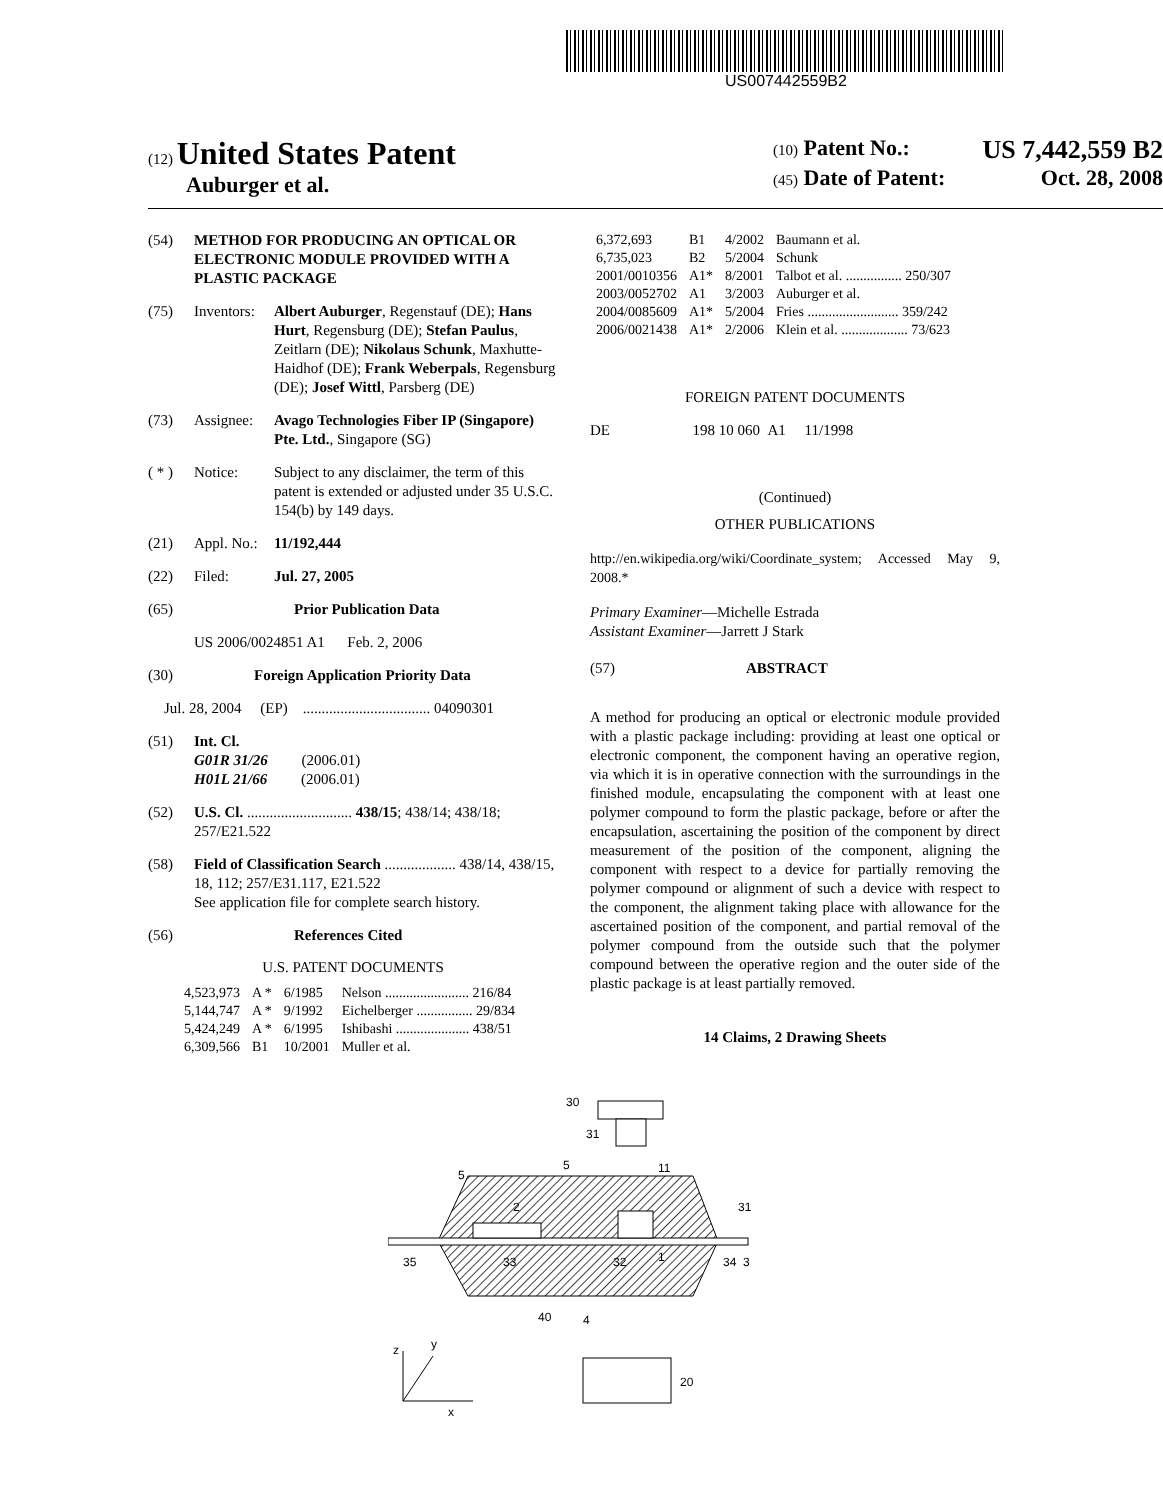US007442559B2
(12) United States Patent
Auburger et al.
(10) Patent No.: US 7,442,559 B2
(45) Date of Patent: Oct. 28, 2008
(54) METHOD FOR PRODUCING AN OPTICAL OR ELECTRONIC MODULE PROVIDED WITH A PLASTIC PACKAGE
(75) Inventors: Albert Auburger, Regenstauf (DE); Hans Hurt, Regensburg (DE); Stefan Paulus, Zeitlarn (DE); Nikolaus Schunk, Maxhutte-Haidhof (DE); Frank Weberpals, Regensburg (DE); Josef Wittl, Parsberg (DE)
(73) Assignee: Avago Technologies Fiber IP (Singapore) Pte. Ltd., Singapore (SG)
( * ) Notice: Subject to any disclaimer, the term of this patent is extended or adjusted under 35 U.S.C. 154(b) by 149 days.
(21) Appl. No.: 11/192,444
(22) Filed: Jul. 27, 2005
(65) Prior Publication Data
US 2006/0024851 A1 Feb. 2, 2006
(30) Foreign Application Priority Data
Jul. 28, 2004 (EP) .................................. 04090301
(51) Int. Cl.
G01R 31/26 (2006.01)
H01L 21/66 (2006.01)
(52) U.S. Cl. ............................ 438/15; 438/14; 438/18; 257/E21.522
(58) Field of Classification Search ................... 438/14, 438/15, 18, 112; 257/E31.117, E21.522
See application file for complete search history.
(56) References Cited
U.S. PATENT DOCUMENTS
| 4,523,973 | A * | 6/1985 | Nelson ........................ 216/84 |
| 5,144,747 | A * | 9/1992 | Eichelberger ................ 29/834 |
| 5,424,249 | A * | 6/1995 | Ishibashi ..................... 438/51 |
| 6,309,566 | B1 | 10/2001 | Muller et al. |
| 6,372,693 | B1 | 4/2002 | Baumann et al. |
| 6,735,023 | B2 | 5/2004 | Schunk |
| 2001/0010356 | A1* | 8/2001 | Talbot et al. ................ 250/307 |
| 2003/0052702 | A1 | 3/2003 | Auburger et al. |
| 2004/0085609 | A1* | 5/2004 | Fries .......................... 359/242 |
| 2006/0021438 | A1* | 2/2006 | Klein et al. ................... 73/623 |
FOREIGN PATENT DOCUMENTS
DE 198 10 060 A1 11/1998
(Continued)
OTHER PUBLICATIONS
http://en.wikipedia.org/wiki/Coordinate_system; Accessed May 9, 2008.*
Primary Examiner—Michelle Estrada
Assistant Examiner—Jarrett J Stark
(57) ABSTRACT
A method for producing an optical or electronic module provided with a plastic package including: providing at least one optical or electronic component, the component having an operative region, via which it is in operative connection with the surroundings in the finished module, encapsulating the component with at least one polymer compound to form the plastic package, before or after the encapsulation, ascertaining the position of the component by direct measurement of the position of the component, aligning the component with respect to a device for partially removing the polymer compound or alignment of such a device with respect to the component, the alignment taking place with allowance for the ascertained position of the component, and partial removal of the polymer compound from the outside such that the polymer compound between the operative region and the outer side of the plastic package is at least partially removed.
14 Claims, 2 Drawing Sheets
30
31
5
5
2
11
31
35
33
32
1
34
3
40
4
z
y
x
20